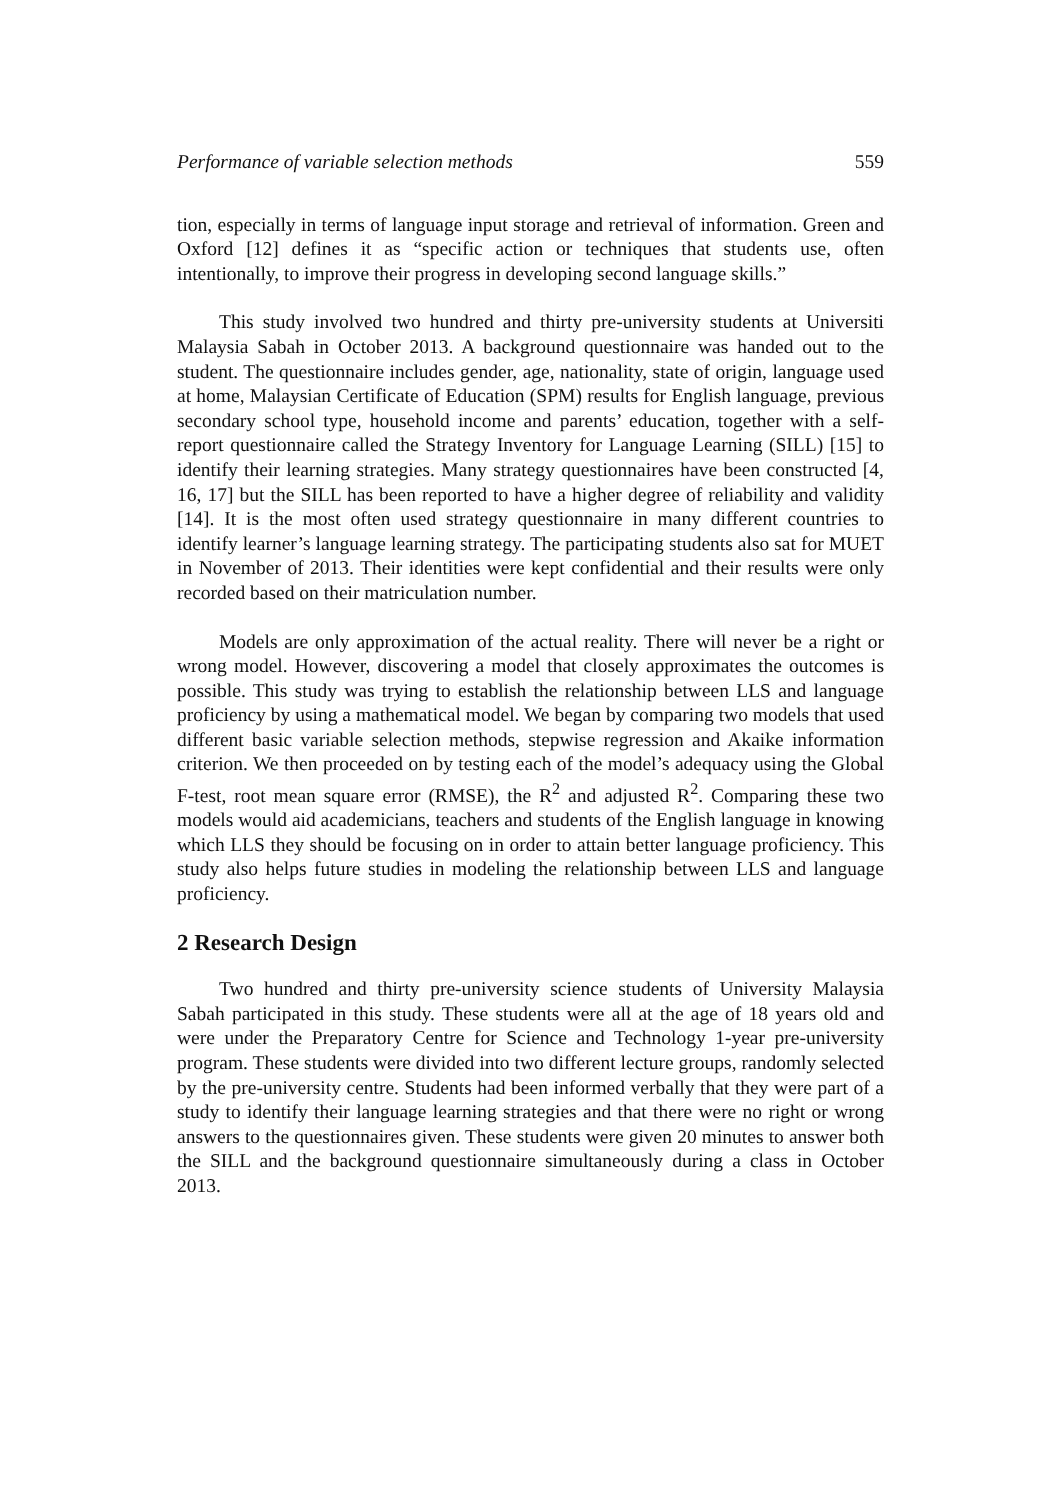Performance of variable selection methods 559
tion, especially in terms of language input storage and retrieval of information. Green and Oxford [12] defines it as “specific action or techniques that students use, often intentionally, to improve their progress in developing second language skills.”
This study involved two hundred and thirty pre-university students at Universiti Malaysia Sabah in October 2013. A background questionnaire was handed out to the student. The questionnaire includes gender, age, nationality, state of origin, language used at home, Malaysian Certificate of Education (SPM) results for English language, previous secondary school type, household income and parents’ education, together with a self-report questionnaire called the Strategy Inventory for Language Learning (SILL) [15] to identify their learning strategies. Many strategy questionnaires have been constructed [4, 16, 17] but the SILL has been reported to have a higher degree of reliability and validity [14]. It is the most often used strategy questionnaire in many different countries to identify learner’s language learning strategy. The participating students also sat for MUET in November of 2013. Their identities were kept confidential and their results were only recorded based on their matriculation number.
Models are only approximation of the actual reality. There will never be a right or wrong model. However, discovering a model that closely approximates the outcomes is possible. This study was trying to establish the relationship between LLS and language proficiency by using a mathematical model. We began by comparing two models that used different basic variable selection methods, stepwise regression and Akaike information criterion. We then proceeded on by testing each of the model’s adequacy using the Global F-test, root mean square error (RMSE), the R<sup>2</sup> and adjusted R<sup>2</sup>. Comparing these two models would aid academicians, teachers and students of the English language in knowing which LLS they should be focusing on in order to attain better language proficiency. This study also helps future studies in modeling the relationship between LLS and language proficiency.
2 Research Design
Two hundred and thirty pre-university science students of University Malaysia Sabah participated in this study. These students were all at the age of 18 years old and were under the Preparatory Centre for Science and Technology 1-year pre-university program. These students were divided into two different lecture groups, randomly selected by the pre-university centre. Students had been informed verbally that they were part of a study to identify their language learning strategies and that there were no right or wrong answers to the questionnaires given. These students were given 20 minutes to answer both the SILL and the background questionnaire simultaneously during a class in October 2013.